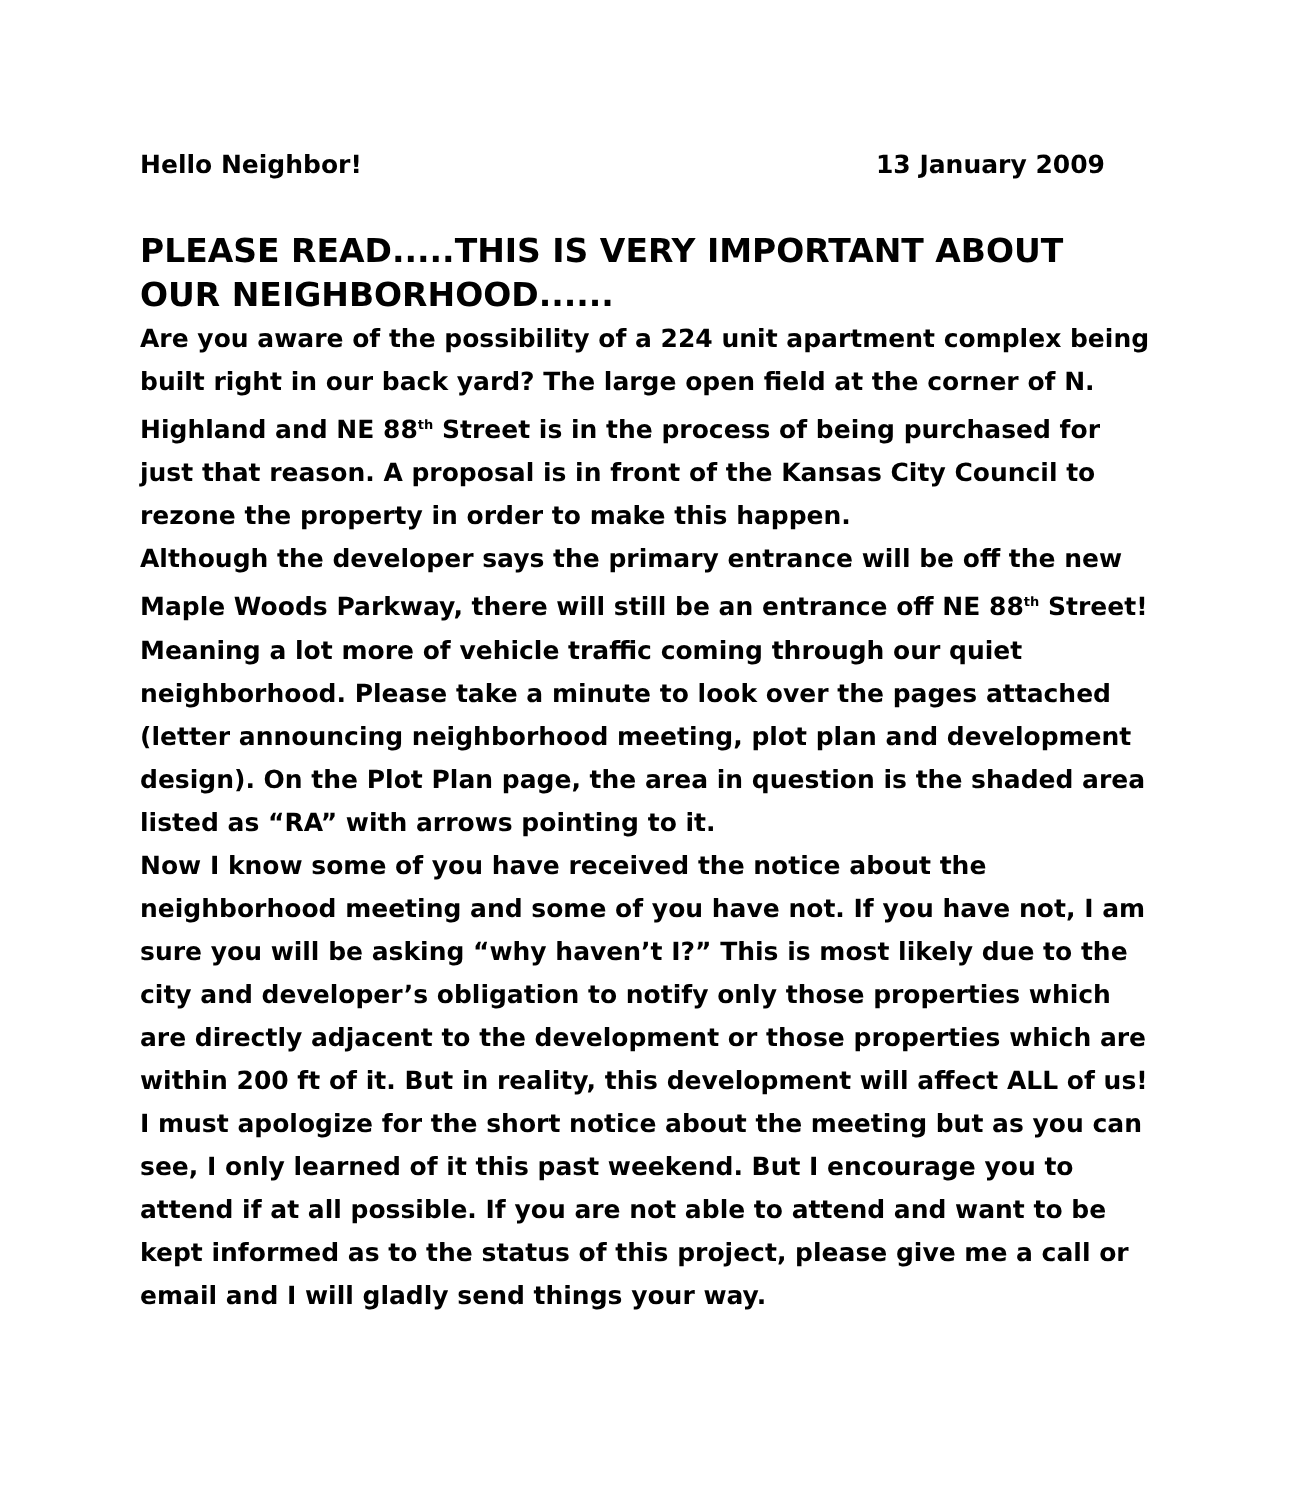Hello Neighbor! 13 January 2009
PLEASE READ.....THIS IS VERY IMPORTANT ABOUT OUR NEIGHBORHOOD......
Are you aware of the possibility of a 224 unit apartment complex being built right in our back yard? The large open field at the corner of N. Highland and NE 88<sup>th</sup> Street is in the process of being purchased for just that reason. A proposal is in front of the Kansas City Council to rezone the property in order to make this happen.
Although the developer says the primary entrance will be off the new Maple Woods Parkway, there will still be an entrance off NE 88<sup>th</sup> Street! Meaning a lot more of vehicle traffic coming through our quiet neighborhood. Please take a minute to look over the pages attached (letter announcing neighborhood meeting, plot plan and development design). On the Plot Plan page, the area in question is the shaded area listed as “RA” with arrows pointing to it.
Now I know some of you have received the notice about the neighborhood meeting and some of you have not. If you have not, I am sure you will be asking “why haven’t I?” This is most likely due to the city and developer’s obligation to notify only those properties which are directly adjacent to the development or those properties which are within 200 ft of it. But in reality, this development will affect ALL of us!
I must apologize for the short notice about the meeting but as you can see, I only learned of it this past weekend. But I encourage you to attend if at all possible. If you are not able to attend and want to be kept informed as to the status of this project, please give me a call or email and I will gladly send things your way.